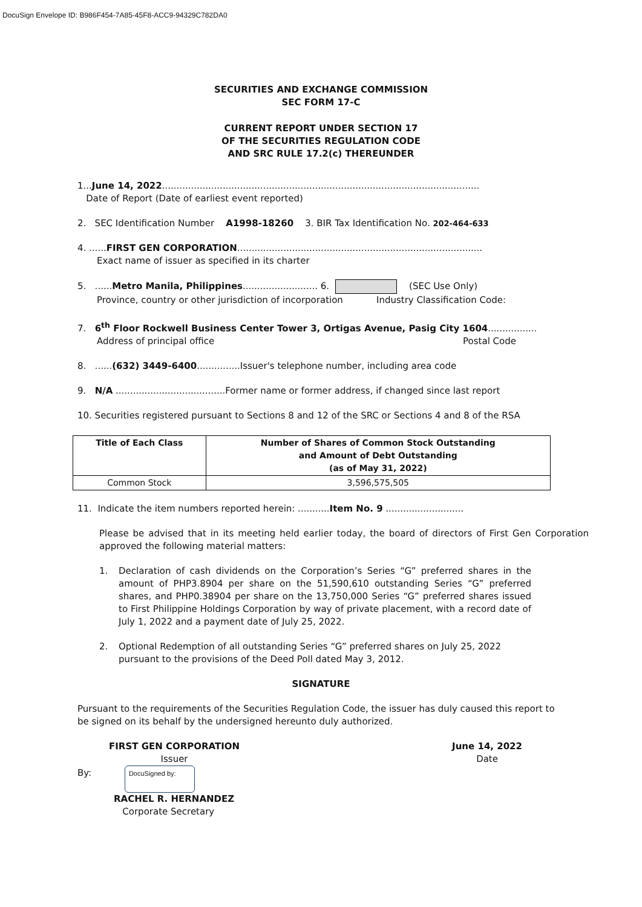DocuSign Envelope ID: B986F454-7A85-45F8-ACC9-94329C782DA0
SECURITIES AND EXCHANGE COMMISSION
SEC FORM 17-C
CURRENT REPORT UNDER SECTION 17
OF THE SECURITIES REGULATION CODE
AND SRC RULE 17.2(c) THEREUNDER
1...June 14, 2022..............................................................................................................
Date of Report (Date of earliest event reported)
2. SEC Identification Number A1998-18260 3. BIR Tax Identification No. 202-464-633
4. ......FIRST GEN CORPORATION.....................................................................................
Exact name of issuer as specified in its charter
5. ......Metro Manila, Philippines.......................... 6. (SEC Use Only)
Province, country or other jurisdiction of incorporation
Industry Classification Code:
7. 6<sup>th</sup> Floor Rockwell Business Center Tower 3, Ortigas Avenue, Pasig City 1604.................
Address of principal office Postal Code
8. ......(632) 3449-6400...............Issuer's telephone number, including area code
9. N/A ......................................Former name or former address, if changed since last report
10. Securities registered pursuant to Sections 8 and 12 of the SRC or Sections 4 and 8 of the RSA
| Title of Each Class | Number of Shares of Common Stock Outstanding and Amount of Debt Outstanding (as of May 31, 2022) |
| --- | --- |
| Common Stock | 3,596,575,505 |
11. Indicate the item numbers reported herein: ...........Item No. 9 ...........................
Please be advised that in its meeting held earlier today, the board of directors of First Gen Corporation approved the following material matters:
1. Declaration of cash dividends on the Corporation’s Series “G” preferred shares in the amount of PHP3.8904 per share on the 51,590,610 outstanding Series “G” preferred shares, and PHP0.38904 per share on the 13,750,000 Series “G” preferred shares issued to First Philippine Holdings Corporation by way of private placement, with a record date of July 1, 2022 and a payment date of July 25, 2022.
2. Optional Redemption of all outstanding Series “G” preferred shares on July 25, 2022 pursuant to the provisions of the Deed Poll dated May 3, 2012.
SIGNATURE
Pursuant to the requirements of the Securities Regulation Code, the issuer has duly caused this report to be signed on its behalf by the undersigned hereunto duly authorized.
FIRST GEN CORPORATION
Issuer
June 14, 2022
Date
By: DocuSigned by:
RACHEL R. HERNANDEZ
Corporate Secretary